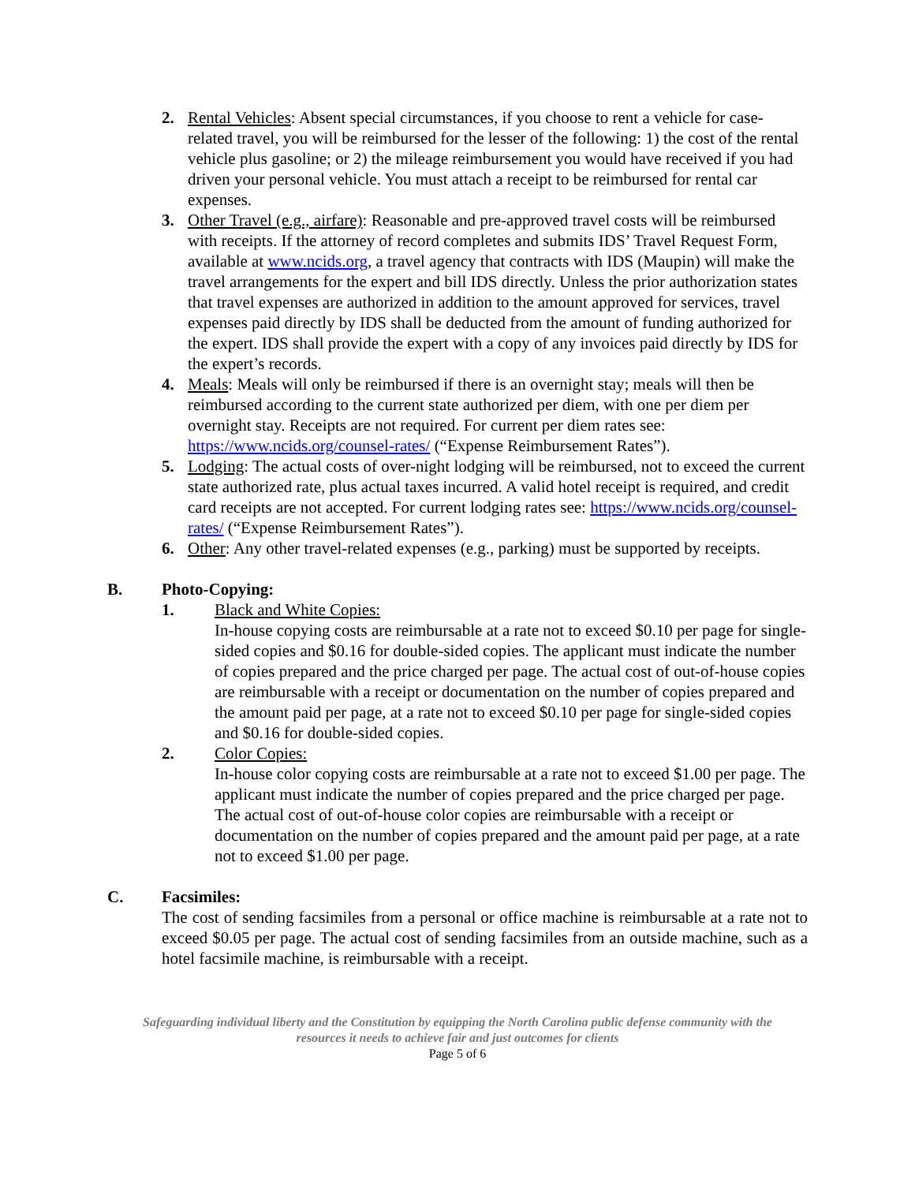2. Rental Vehicles: Absent special circumstances, if you choose to rent a vehicle for case-related travel, you will be reimbursed for the lesser of the following: 1) the cost of the rental vehicle plus gasoline; or 2) the mileage reimbursement you would have received if you had driven your personal vehicle. You must attach a receipt to be reimbursed for rental car expenses.
3. Other Travel (e.g., airfare): Reasonable and pre-approved travel costs will be reimbursed with receipts. If the attorney of record completes and submits IDS’ Travel Request Form, available at www.ncids.org, a travel agency that contracts with IDS (Maupin) will make the travel arrangements for the expert and bill IDS directly. Unless the prior authorization states that travel expenses are authorized in addition to the amount approved for services, travel expenses paid directly by IDS shall be deducted from the amount of funding authorized for the expert. IDS shall provide the expert with a copy of any invoices paid directly by IDS for the expert’s records.
4. Meals: Meals will only be reimbursed if there is an overnight stay; meals will then be reimbursed according to the current state authorized per diem, with one per diem per overnight stay. Receipts are not required. For current per diem rates see: https://www.ncids.org/counsel-rates/ (“Expense Reimbursement Rates”).
5. Lodging: The actual costs of over-night lodging will be reimbursed, not to exceed the current state authorized rate, plus actual taxes incurred. A valid hotel receipt is required, and credit card receipts are not accepted. For current lodging rates see: https://www.ncids.org/counsel-rates/ (“Expense Reimbursement Rates”).
6. Other: Any other travel-related expenses (e.g., parking) must be supported by receipts.
B. Photo-Copying:
1. Black and White Copies:
In-house copying costs are reimbursable at a rate not to exceed $0.10 per page for single-sided copies and $0.16 for double-sided copies. The applicant must indicate the number of copies prepared and the price charged per page. The actual cost of out-of-house copies are reimbursable with a receipt or documentation on the number of copies prepared and the amount paid per page, at a rate not to exceed $0.10 per page for single-sided copies and $0.16 for double-sided copies.
2. Color Copies:
In-house color copying costs are reimbursable at a rate not to exceed $1.00 per page. The applicant must indicate the number of copies prepared and the price charged per page. The actual cost of out-of-house color copies are reimbursable with a receipt or documentation on the number of copies prepared and the amount paid per page, at a rate not to exceed $1.00 per page.
C. Facsimiles:
The cost of sending facsimiles from a personal or office machine is reimbursable at a rate not to exceed $0.05 per page. The actual cost of sending facsimiles from an outside machine, such as a hotel facsimile machine, is reimbursable with a receipt.
Safeguarding individual liberty and the Constitution by equipping the North Carolina public defense community with the
resources it needs to achieve fair and just outcomes for clients
Page 5 of 6